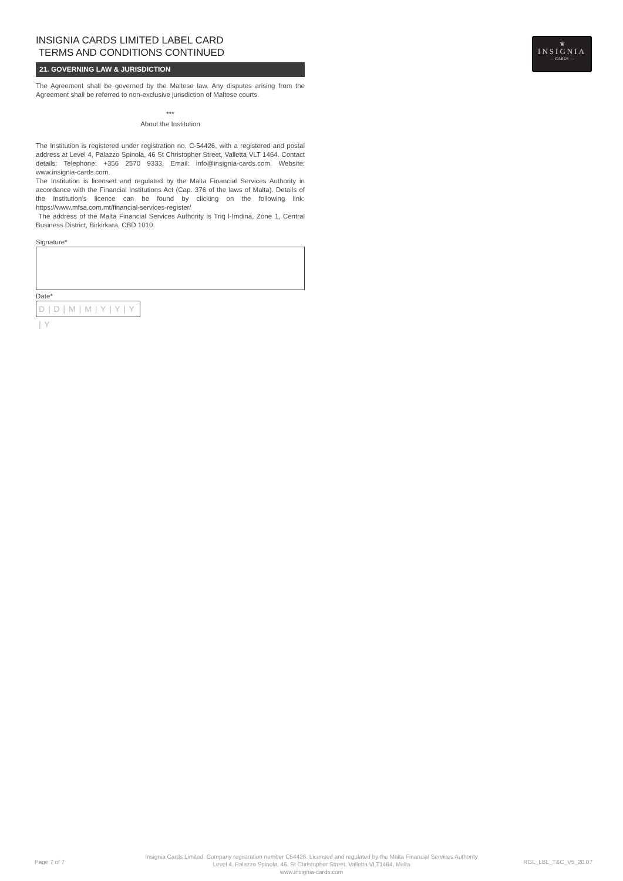♛
INSIGNIA
— CARDS —
INSIGNIA CARDS LIMITED LABEL CARD
TERMS AND CONDITIONS CONTINUED
21. GOVERNING LAW & JURISDICTION
The Agreement shall be governed by the Maltese law. Any disputes arising from the Agreement shall be referred to non-exclusive jurisdiction of Maltese courts.
***
About the Institution
The Institution is registered under registration no. C-54426, with a registered and postal address at Level 4, Palazzo Spinola, 46 St Christopher Street, Valletta VLT 1464. Contact details: Telephone: +356 2570 9333, Email: info@insignia-cards.com, Website: www.insignia-cards.com.
The Institution is licensed and regulated by the Malta Financial Services Authority in accordance with the Financial Institutions Act (Cap. 376 of the laws of Malta). Details of the Institution’s licence can be found by clicking on the following link: https://www.mfsa.com.mt/financial-services-register/
The address of the Malta Financial Services Authority is Triq l-Imdina, Zone 1, Central Business District, Birkirkara, CBD 1010.
Signature*
Date*
D | D | M | M | Y | Y | Y | Y
Page 7 of 7
Insignia Cards Limited. Company registration number C54426. Licensed and regulated by the Malta Financial Services Authority
Level 4, Palazzo Spinola, 46. St Christopher Street, Valletta VLT1464, Malta
www.insignia-cards.com
RGL_LBL_T&C_V5_20.07